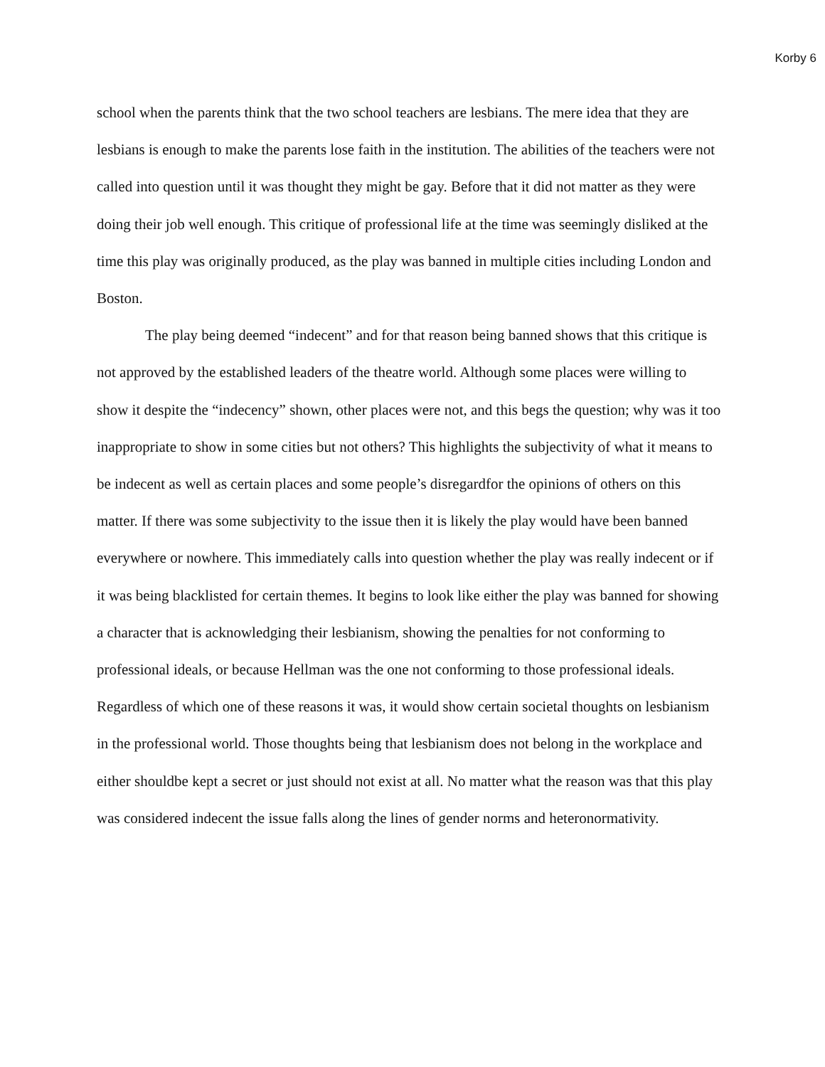Korby 6
school when the parents think that the two school teachers are lesbians. The mere idea that they are lesbians is enough to make the parents lose faith in the institution. The abilities of the teachers were not called into question until it was thought they might be gay. Before that it did not matter as they were doing their job well enough. This critique of professional life at the time was seemingly disliked at the time this play was originally produced, as the play was banned in multiple cities including London and Boston.
The play being deemed “indecent” and for that reason being banned shows that this critique is not approved by the established leaders of the theatre world. Although some places were willing to show it despite the “indecency” shown, other places were not, and this begs the question; why was it too inappropriate to show in some cities but not others? This highlights the subjectivity of what it means to be indecent as well as certain places and some people’s disregardfor the opinions of others on this matter. If there was some subjectivity to the issue then it is likely the play would have been banned everywhere or nowhere. This immediately calls into question whether the play was really indecent or if it was being blacklisted for certain themes. It begins to look like either the play was banned for showing a character that is acknowledging their lesbianism, showing the penalties for not conforming to professional ideals, or because Hellman was the one not conforming to those professional ideals. Regardless of which one of these reasons it was, it would show certain societal thoughts on lesbianism in the professional world. Those thoughts being that lesbianism does not belong in the workplace and either shouldbe kept a secret or just should not exist at all. No matter what the reason was that this play was considered indecent the issue falls along the lines of gender norms and heteronormativity.